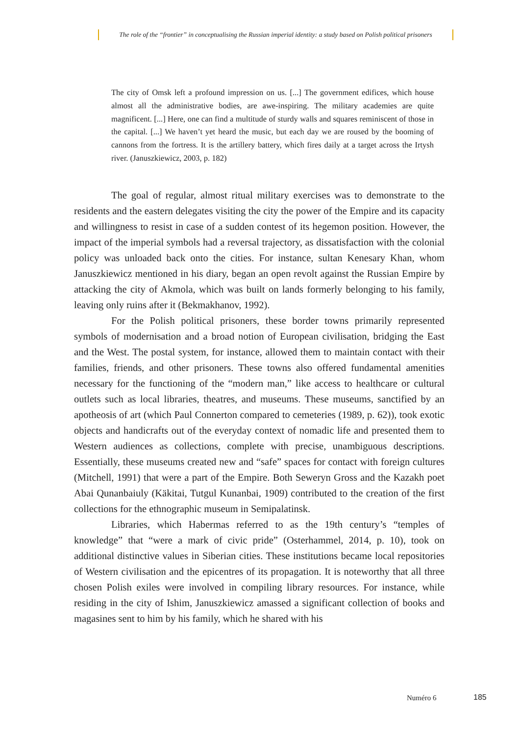The role of the “frontier” in conceptualising the Russian imperial identity: a study based on Polish political prisoners
The city of Omsk left a profound impression on us. [...] The government edifices, which house almost all the administrative bodies, are awe-inspiring. The military academies are quite magnificent. [...] Here, one can find a multitude of sturdy walls and squares reminiscent of those in the capital. [...] We haven’t yet heard the music, but each day we are roused by the booming of cannons from the fortress. It is the artillery battery, which fires daily at a target across the Irtysh river. (Januszkiewicz, 2003, p. 182)
The goal of regular, almost ritual military exercises was to demonstrate to the residents and the eastern delegates visiting the city the power of the Empire and its capacity and willingness to resist in case of a sudden contest of its hegemon position. However, the impact of the imperial symbols had a reversal trajectory, as dissatisfaction with the colonial policy was unloaded back onto the cities. For instance, sultan Kenesary Khan, whom Januszkiewicz mentioned in his diary, began an open revolt against the Russian Empire by attacking the city of Akmola, which was built on lands formerly belonging to his family, leaving only ruins after it (Bekmakhanov, 1992).
For the Polish political prisoners, these border towns primarily represented symbols of modernisation and a broad notion of European civilisation, bridging the East and the West. The postal system, for instance, allowed them to maintain contact with their families, friends, and other prisoners. These towns also offered fundamental amenities necessary for the functioning of the “modern man,” like access to healthcare or cultural outlets such as local libraries, theatres, and museums. These museums, sanctified by an apotheosis of art (which Paul Connerton compared to cemeteries (1989, p. 62)), took exotic objects and handicrafts out of the everyday context of nomadic life and presented them to Western audiences as collections, complete with precise, unambiguous descriptions. Essentially, these museums created new and “safe” spaces for contact with foreign cultures (Mitchell, 1991) that were a part of the Empire. Both Seweryn Gross and the Kazakh poet Abai Qunanbaiuly (Käkitai, Tutgul Kunanbai, 1909) contributed to the creation of the first collections for the ethnographic museum in Semipalatinsk.
Libraries, which Habermas referred to as the 19th century’s “temples of knowledge” that “were a mark of civic pride” (Osterhammel, 2014, p. 10), took on additional distinctive values in Siberian cities. These institutions became local repositories of Western civilisation and the epicentres of its propagation. It is noteworthy that all three chosen Polish exiles were involved in compiling library resources. For instance, while residing in the city of Ishim, Januszkiewicz amassed a significant collection of books and magasines sent to him by his family, which he shared with his
Numéro 6 185